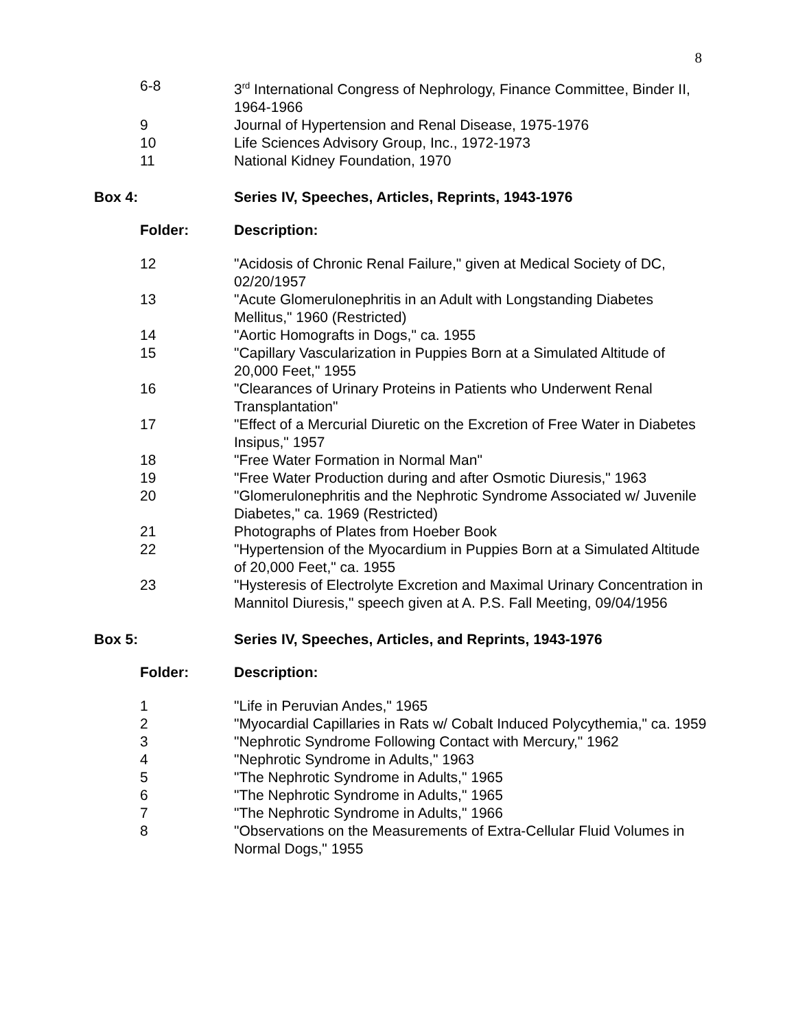8
| 6-8 | 3<sup>rd</sup> International Congress of Nephrology, Finance Committee, Binder II, 1964-1966 |
| 9 | Journal of Hypertension and Renal Disease, 1975-1976 |
| 10 | Life Sciences Advisory Group, Inc., 1972-1973 |
| 11 | National Kidney Foundation, 1970 |
Box 4: Series IV, Speeches, Articles, Reprints, 1943-1976
Folder: Description:
| 12 | "Acidosis of Chronic Renal Failure," given at Medical Society of DC, 02/20/1957 |
| 13 | "Acute Glomerulonephritis in an Adult with Longstanding Diabetes Mellitus," 1960 (Restricted) |
| 14 | "Aortic Homografts in Dogs," ca. 1955 |
| 15 | "Capillary Vascularization in Puppies Born at a Simulated Altitude of 20,000 Feet," 1955 |
| 16 | "Clearances of Urinary Proteins in Patients who Underwent Renal Transplantation" |
| 17 | "Effect of a Mercurial Diuretic on the Excretion of Free Water in Diabetes Insipus," 1957 |
| 18 | "Free Water Formation in Normal Man" |
| 19 | "Free Water Production during and after Osmotic Diuresis," 1963 |
| 20 | "Glomerulonephritis and the Nephrotic Syndrome Associated w/ Juvenile Diabetes," ca. 1969 (Restricted) |
| 21 | Photographs of Plates from Hoeber Book |
| 22 | "Hypertension of the Myocardium in Puppies Born at a Simulated Altitude of 20,000 Feet," ca. 1955 |
| 23 | "Hysteresis of Electrolyte Excretion and Maximal Urinary Concentration in Mannitol Diuresis," speech given at A. P.S. Fall Meeting, 09/04/1956 |
Box 5: Series IV, Speeches, Articles, and Reprints, 1943-1976
Folder: Description:
| 1 | "Life in Peruvian Andes," 1965 |
| 2 | "Myocardial Capillaries in Rats w/ Cobalt Induced Polycythemia," ca. 1959 |
| 3 | "Nephrotic Syndrome Following Contact with Mercury," 1962 |
| 4 | "Nephrotic Syndrome in Adults," 1963 |
| 5 | "The Nephrotic Syndrome in Adults," 1965 |
| 6 | "The Nephrotic Syndrome in Adults," 1965 |
| 7 | "The Nephrotic Syndrome in Adults," 1966 |
| 8 | "Observations on the Measurements of Extra-Cellular Fluid Volumes in Normal Dogs," 1955 |